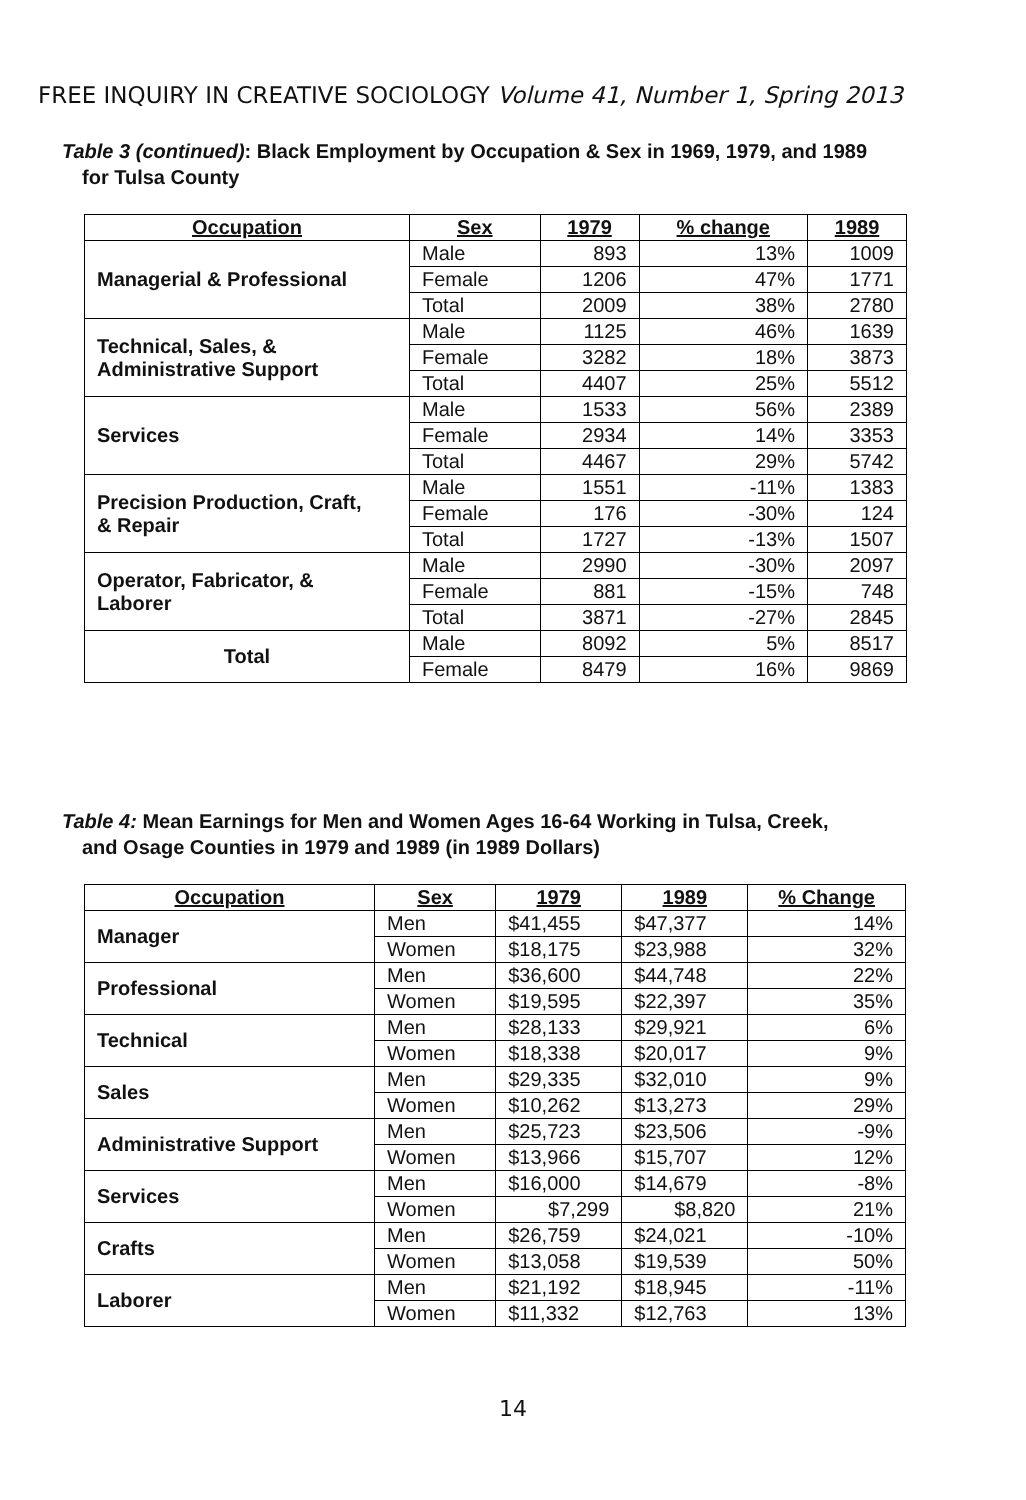FREE INQUIRY IN CREATIVE SOCIOLOGY Volume 41, Number 1, Spring 2013
Table 3 (continued): Black Employment by Occupation & Sex in 1969, 1979, and 1989
for Tulsa County
| Occupation | Sex | 1979 | % change | 1989 |
| --- | --- | --- | --- | --- |
| Managerial & Professional | Male | 893 | 13% | 1009 |
| | Female | 1206 | 47% | 1771 |
| | Total | 2009 | 38% | 2780 |
| Technical, Sales, & Administrative Support | Male | 1125 | 46% | 1639 |
| | Female | 3282 | 18% | 3873 |
| | Total | 4407 | 25% | 5512 |
| Services | Male | 1533 | 56% | 2389 |
| | Female | 2934 | 14% | 3353 |
| | Total | 4467 | 29% | 5742 |
| Precision Production, Craft, & Repair | Male | 1551 | -11% | 1383 |
| | Female | 176 | -30% | 124 |
| | Total | 1727 | -13% | 1507 |
| Operator, Fabricator, & Laborer | Male | 2990 | -30% | 2097 |
| | Female | 881 | -15% | 748 |
| | Total | 3871 | -27% | 2845 |
| Total | Male | 8092 | 5% | 8517 |
| | Female | 8479 | 16% | 9869 |
Table 4: Mean Earnings for Men and Women Ages 16-64 Working in Tulsa, Creek,
and Osage Counties in 1979 and 1989 (in 1989 Dollars)
| Occupation | Sex | 1979 | 1989 | % Change |
| --- | --- | --- | --- | --- |
| Manager | Men | $41,455 | $47,377 | 14% |
| | Women | $18,175 | $23,988 | 32% |
| Professional | Men | $36,600 | $44,748 | 22% |
| | Women | $19,595 | $22,397 | 35% |
| Technical | Men | $28,133 | $29,921 | 6% |
| | Women | $18,338 | $20,017 | 9% |
| Sales | Men | $29,335 | $32,010 | 9% |
| | Women | $10,262 | $13,273 | 29% |
| Administrative Support | Men | $25,723 | $23,506 | -9% |
| | Women | $13,966 | $15,707 | 12% |
| Services | Men | $16,000 | $14,679 | -8% |
| | Women | $7,299 | $8,820 | 21% |
| Crafts | Men | $26,759 | $24,021 | -10% |
| | Women | $13,058 | $19,539 | 50% |
| Laborer | Men | $21,192 | $18,945 | -11% |
| | Women | $11,332 | $12,763 | 13% |
14